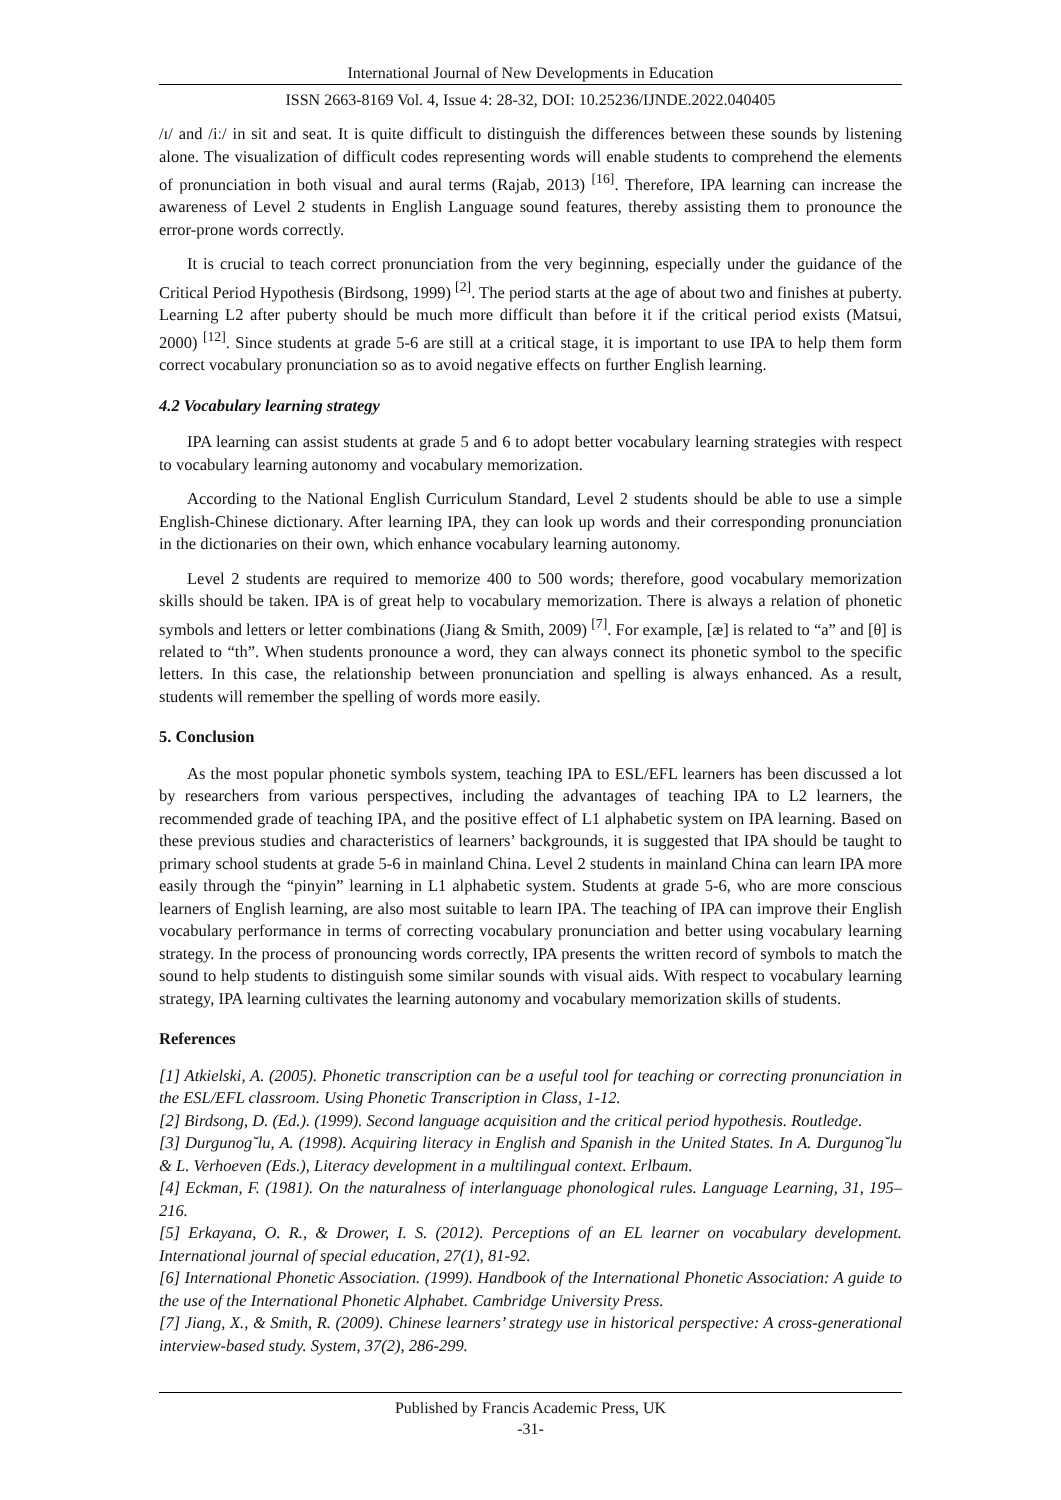International Journal of New Developments in Education
ISSN 2663-8169 Vol. 4, Issue 4: 28-32, DOI: 10.25236/IJNDE.2022.040405
/ɪ/ and /iː/ in sit and seat. It is quite difficult to distinguish the differences between these sounds by listening alone. The visualization of difficult codes representing words will enable students to comprehend the elements of pronunciation in both visual and aural terms (Rajab, 2013) <sup>[16]</sup>. Therefore, IPA learning can increase the awareness of Level 2 students in English Language sound features, thereby assisting them to pronounce the error-prone words correctly.
It is crucial to teach correct pronunciation from the very beginning, especially under the guidance of the Critical Period Hypothesis (Birdsong, 1999) <sup>[2]</sup>. The period starts at the age of about two and finishes at puberty. Learning L2 after puberty should be much more difficult than before it if the critical period exists (Matsui, 2000) <sup>[12]</sup>. Since students at grade 5-6 are still at a critical stage, it is important to use IPA to help them form correct vocabulary pronunciation so as to avoid negative effects on further English learning.
4.2 Vocabulary learning strategy
IPA learning can assist students at grade 5 and 6 to adopt better vocabulary learning strategies with respect to vocabulary learning autonomy and vocabulary memorization.
According to the National English Curriculum Standard, Level 2 students should be able to use a simple English-Chinese dictionary. After learning IPA, they can look up words and their corresponding pronunciation in the dictionaries on their own, which enhance vocabulary learning autonomy.
Level 2 students are required to memorize 400 to 500 words; therefore, good vocabulary memorization skills should be taken. IPA is of great help to vocabulary memorization. There is always a relation of phonetic symbols and letters or letter combinations (Jiang & Smith, 2009) <sup>[7]</sup>. For example, [æ] is related to “a” and [θ] is related to “th”. When students pronounce a word, they can always connect its phonetic symbol to the specific letters. In this case, the relationship between pronunciation and spelling is always enhanced. As a result, students will remember the spelling of words more easily.
5. Conclusion
As the most popular phonetic symbols system, teaching IPA to ESL/EFL learners has been discussed a lot by researchers from various perspectives, including the advantages of teaching IPA to L2 learners, the recommended grade of teaching IPA, and the positive effect of L1 alphabetic system on IPA learning. Based on these previous studies and characteristics of learners’ backgrounds, it is suggested that IPA should be taught to primary school students at grade 5-6 in mainland China. Level 2 students in mainland China can learn IPA more easily through the “pinyin” learning in L1 alphabetic system. Students at grade 5-6, who are more conscious learners of English learning, are also most suitable to learn IPA. The teaching of IPA can improve their English vocabulary performance in terms of correcting vocabulary pronunciation and better using vocabulary learning strategy. In the process of pronouncing words correctly, IPA presents the written record of symbols to match the sound to help students to distinguish some similar sounds with visual aids. With respect to vocabulary learning strategy, IPA learning cultivates the learning autonomy and vocabulary memorization skills of students.
References
[1] Atkielski, A. (2005). Phonetic transcription can be a useful tool for teaching or correcting pronunciation in the ESL/EFL classroom. Using Phonetic Transcription in Class, 1-12.
[2] Birdsong, D. (Ed.). (1999). Second language acquisition and the critical period hypothesis. Routledge.
[3] Durgunog˘lu, A. (1998). Acquiring literacy in English and Spanish in the United States. In A. Durgunog˘lu & L. Verhoeven (Eds.), Literacy development in a multilingual context. Erlbaum.
[4] Eckman, F. (1981). On the naturalness of interlanguage phonological rules. Language Learning, 31, 195–216.
[5] Erkayana, O. R., & Drower, I. S. (2012). Perceptions of an EL learner on vocabulary development. International journal of special education, 27(1), 81-92.
[6] International Phonetic Association. (1999). Handbook of the International Phonetic Association: A guide to the use of the International Phonetic Alphabet. Cambridge University Press.
[7] Jiang, X., & Smith, R. (2009). Chinese learners’ strategy use in historical perspective: A cross-generational interview-based study. System, 37(2), 286-299.
Published by Francis Academic Press, UK
-31-